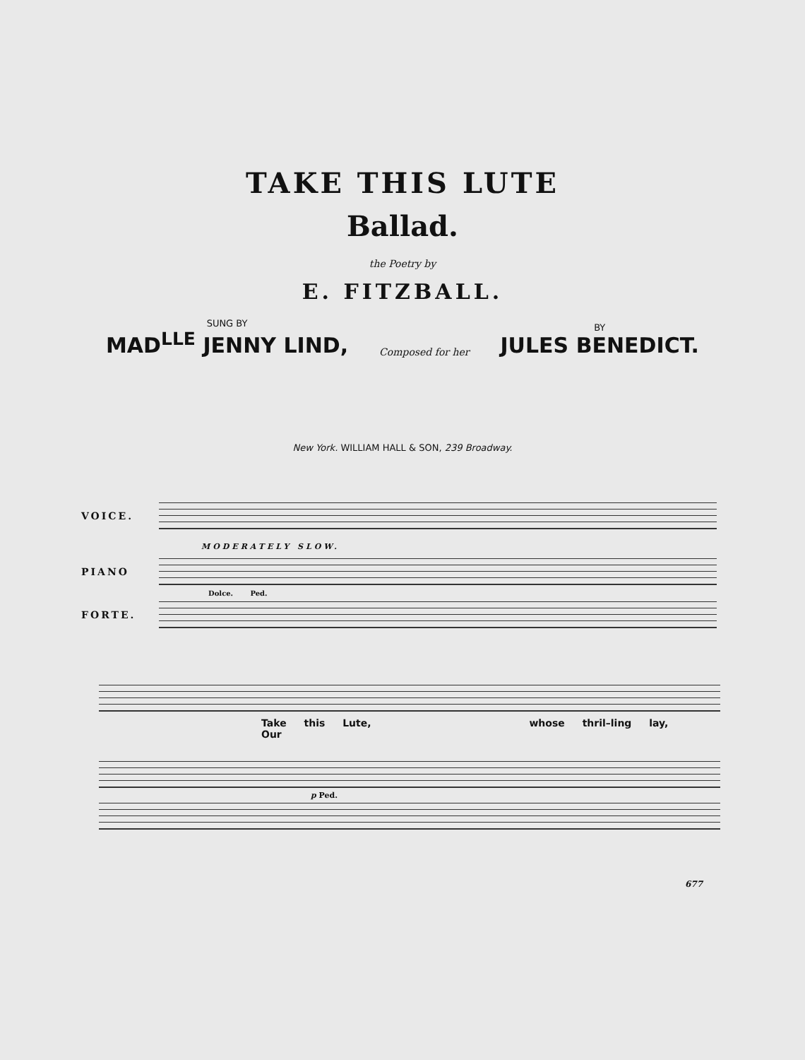TAKE THIS LUTE
Ballad.
the Poetry by
E. FITZBALL.
SUNG BY
MAD<sup>LLE</sup> JENNY LIND,
Composed for her
BY
JULES BENEDICT.
New York. WILLIAM HALL & SON, 239 Broadway.
VOICE.
MODERATELY SLOW.
PIANO
Dolce. Ped.
FORTE.
Take this Lute, whose thril–ling lay, Our
p Ped.
677